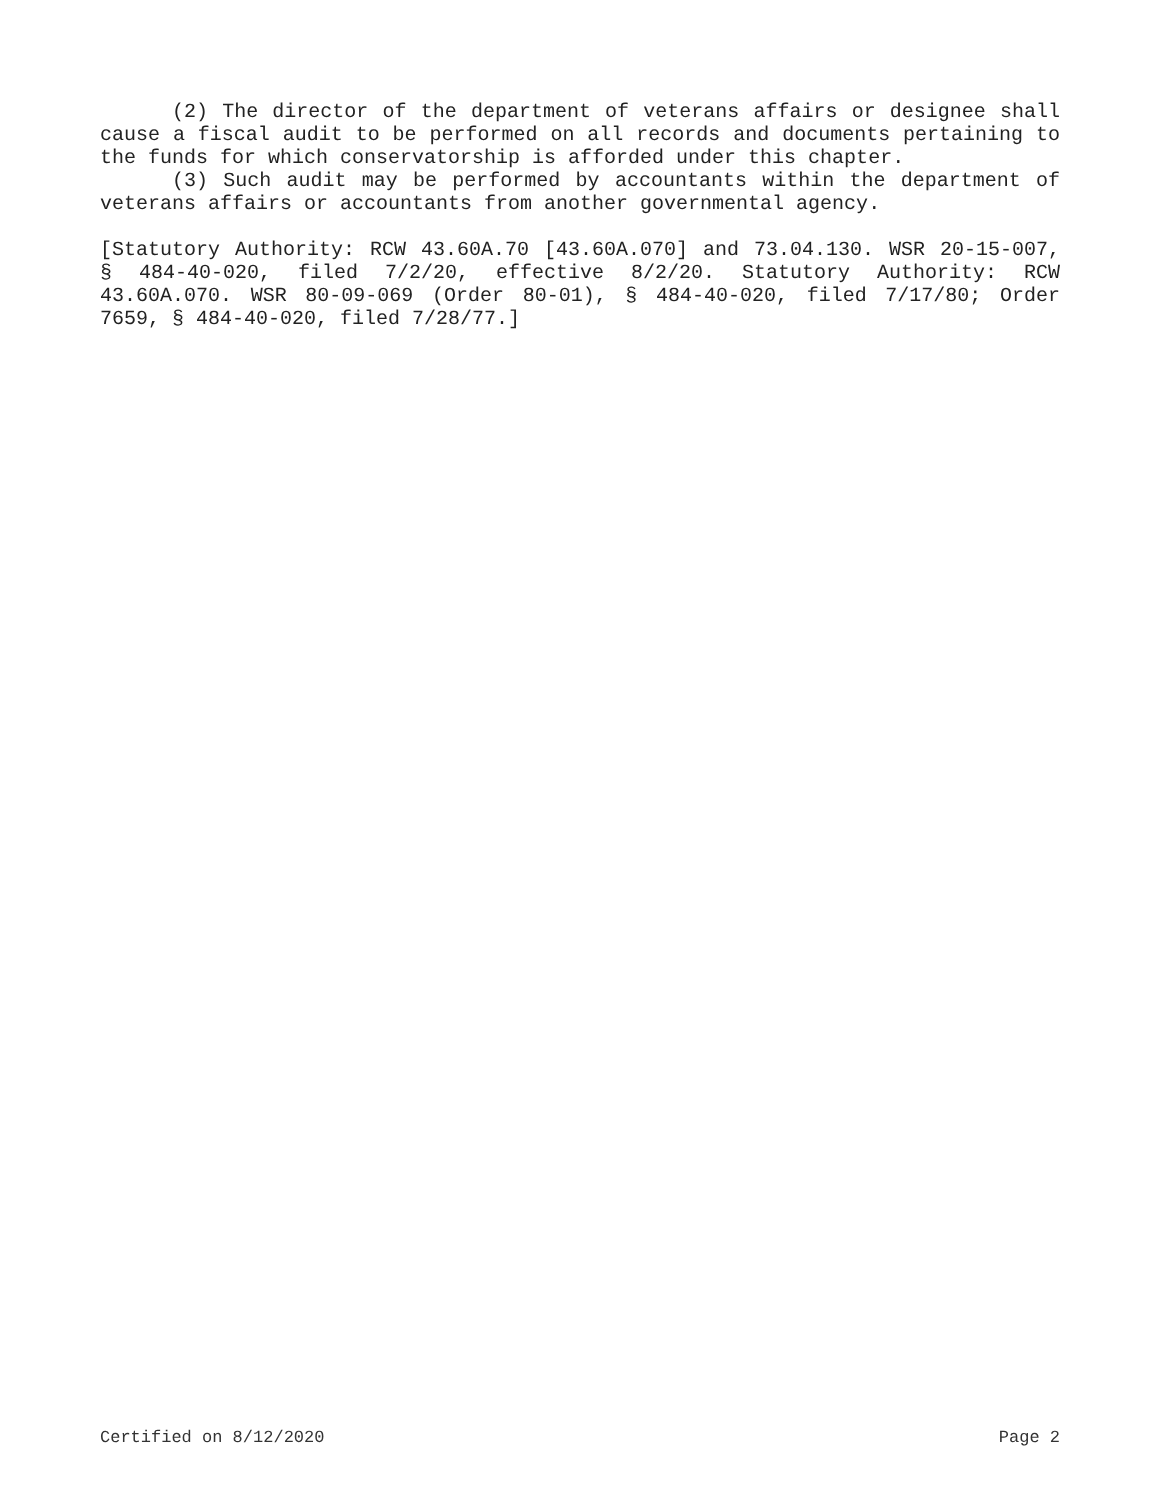(2) The director of the department of veterans affairs or designee shall cause a fiscal audit to be performed on all records and documents pertaining to the funds for which conservatorship is afforded under this chapter.
(3) Such audit may be performed by accountants within the department of veterans affairs or accountants from another governmental agency.
[Statutory Authority: RCW 43.60A.70 [43.60A.070] and 73.04.130. WSR 20-15-007, § 484-40-020, filed 7/2/20, effective 8/2/20. Statutory Authority: RCW 43.60A.070. WSR 80-09-069 (Order 80-01), § 484-40-020, filed 7/17/80; Order 7659, § 484-40-020, filed 7/28/77.]
Certified on 8/12/2020 Page 2